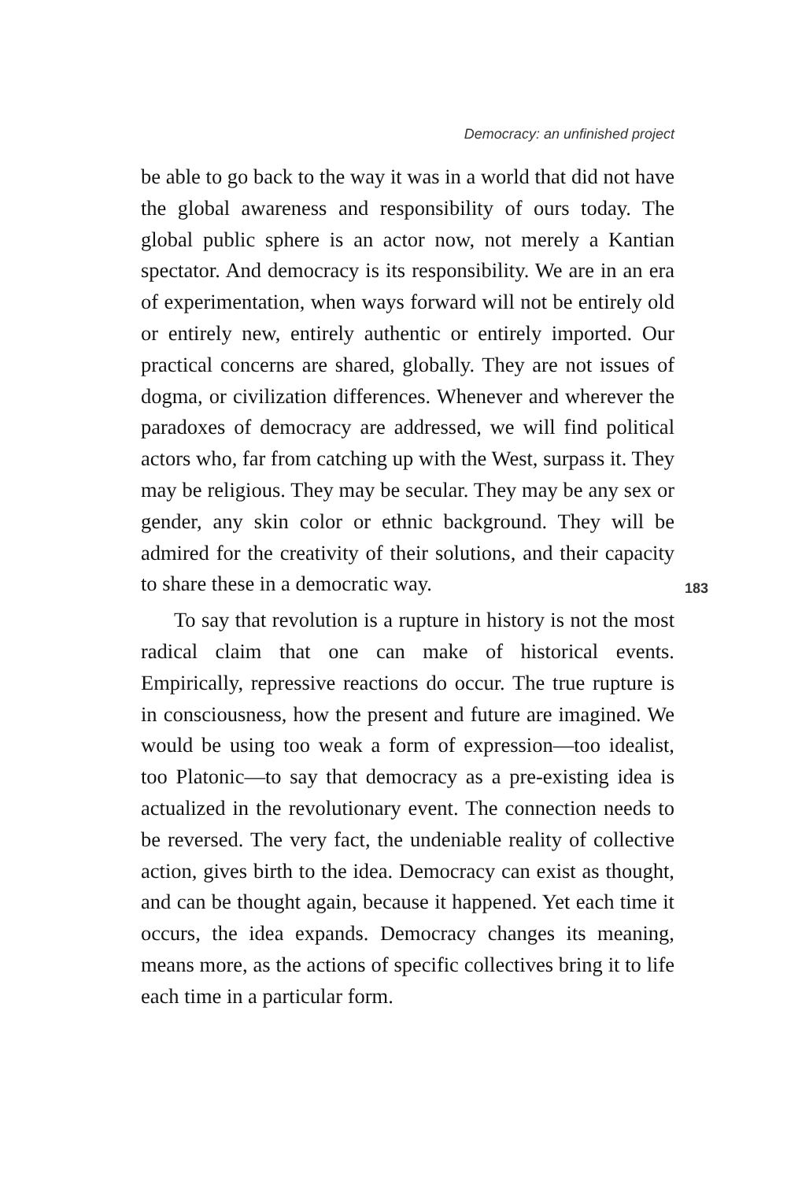Democracy: an unfinished project
be able to go back to the way it was in a world that did not have the global awareness and responsibility of ours today. The global public sphere is an actor now, not merely a Kantian spectator. And democracy is its responsibility. We are in an era of experimentation, when ways forward will not be entirely old or entirely new, entirely authentic or entirely imported. Our practical concerns are shared, globally. They are not issues of dogma, or civilization differences. Whenever and wherever the paradoxes of democracy are addressed, we will find political actors who, far from catching up with the West, surpass it. They may be religious. They may be secular. They may be any sex or gender, any skin color or ethnic background. They will be admired for the creativity of their solutions, and their capacity to share these in a democratic way.
To say that revolution is a rupture in history is not the most radical claim that one can make of historical events. Empirically, repressive reactions do occur. The true rupture is in consciousness, how the present and future are imagined. We would be using too weak a form of expression—too idealist, too Platonic—to say that democracy as a pre-existing idea is actualized in the revolutionary event. The connection needs to be reversed. The very fact, the undeniable reality of collective action, gives birth to the idea. Democracy can exist as thought, and can be thought again, because it happened. Yet each time it occurs, the idea expands. Democracy changes its meaning, means more, as the actions of specific collectives bring it to life each time in a particular form.
183